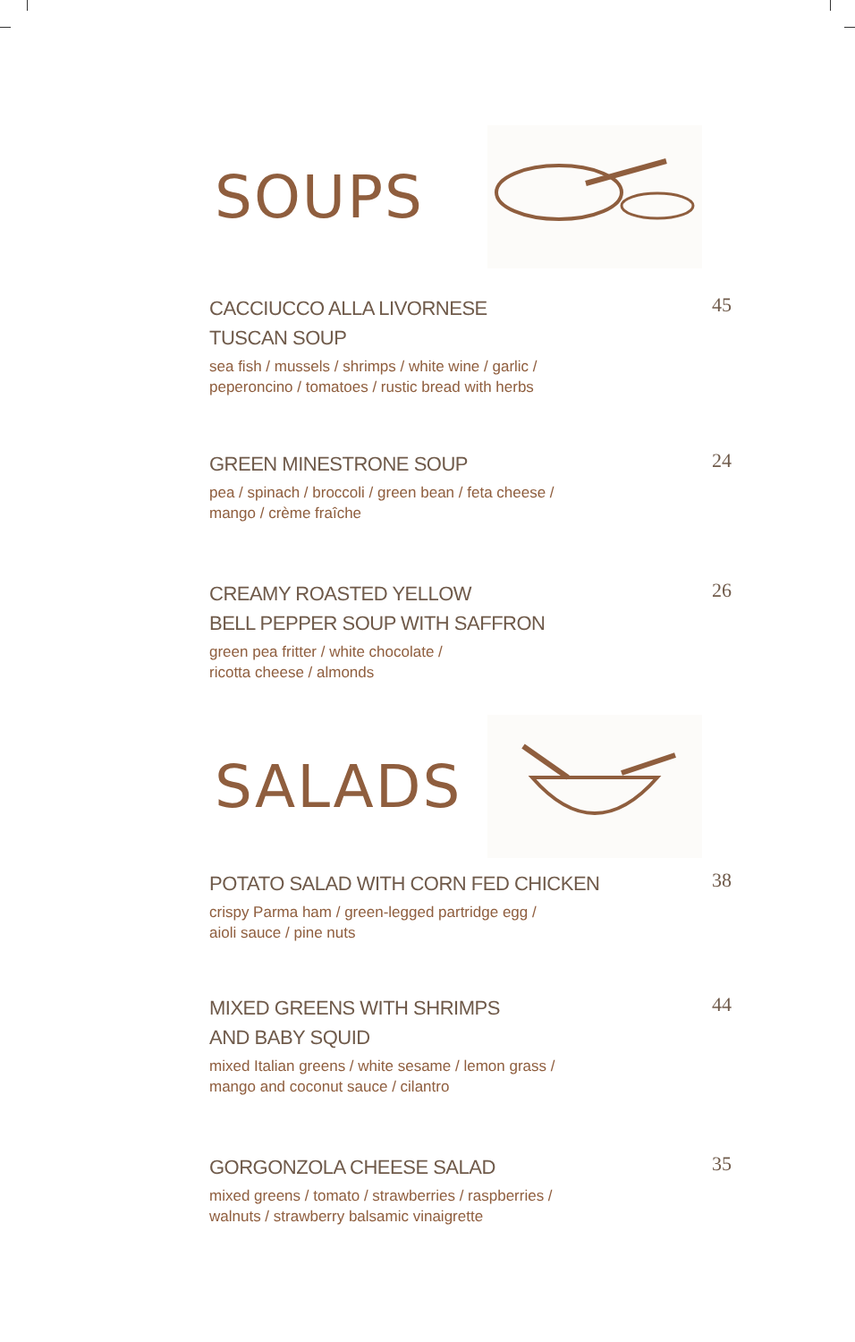SOUPS
CACCIUCCO ALLA LIVORNESE
TUSCAN SOUP
sea fish / mussels / shrimps / white wine / garlic /
peperoncino / tomatoes / rustic bread with herbs
45
GREEN MINESTRONE SOUP
pea / spinach / broccoli / green bean / feta cheese /
mango / crème fraîche
24
CREAMY ROASTED YELLOW
BELL PEPPER SOUP WITH SAFFRON
green pea fritter / white chocolate /
ricotta cheese / almonds
26
SALADS
POTATO SALAD WITH CORN FED CHICKEN
crispy Parma ham / green-legged partridge egg /
aioli sauce / pine nuts
38
MIXED GREENS WITH SHRIMPS
AND BABY SQUID
mixed Italian greens / white sesame / lemon grass /
mango and coconut sauce / cilantro
44
GORGONZOLA CHEESE SALAD
mixed greens / tomato / strawberries / raspberries /
walnuts / strawberry balsamic vinaigrette
35